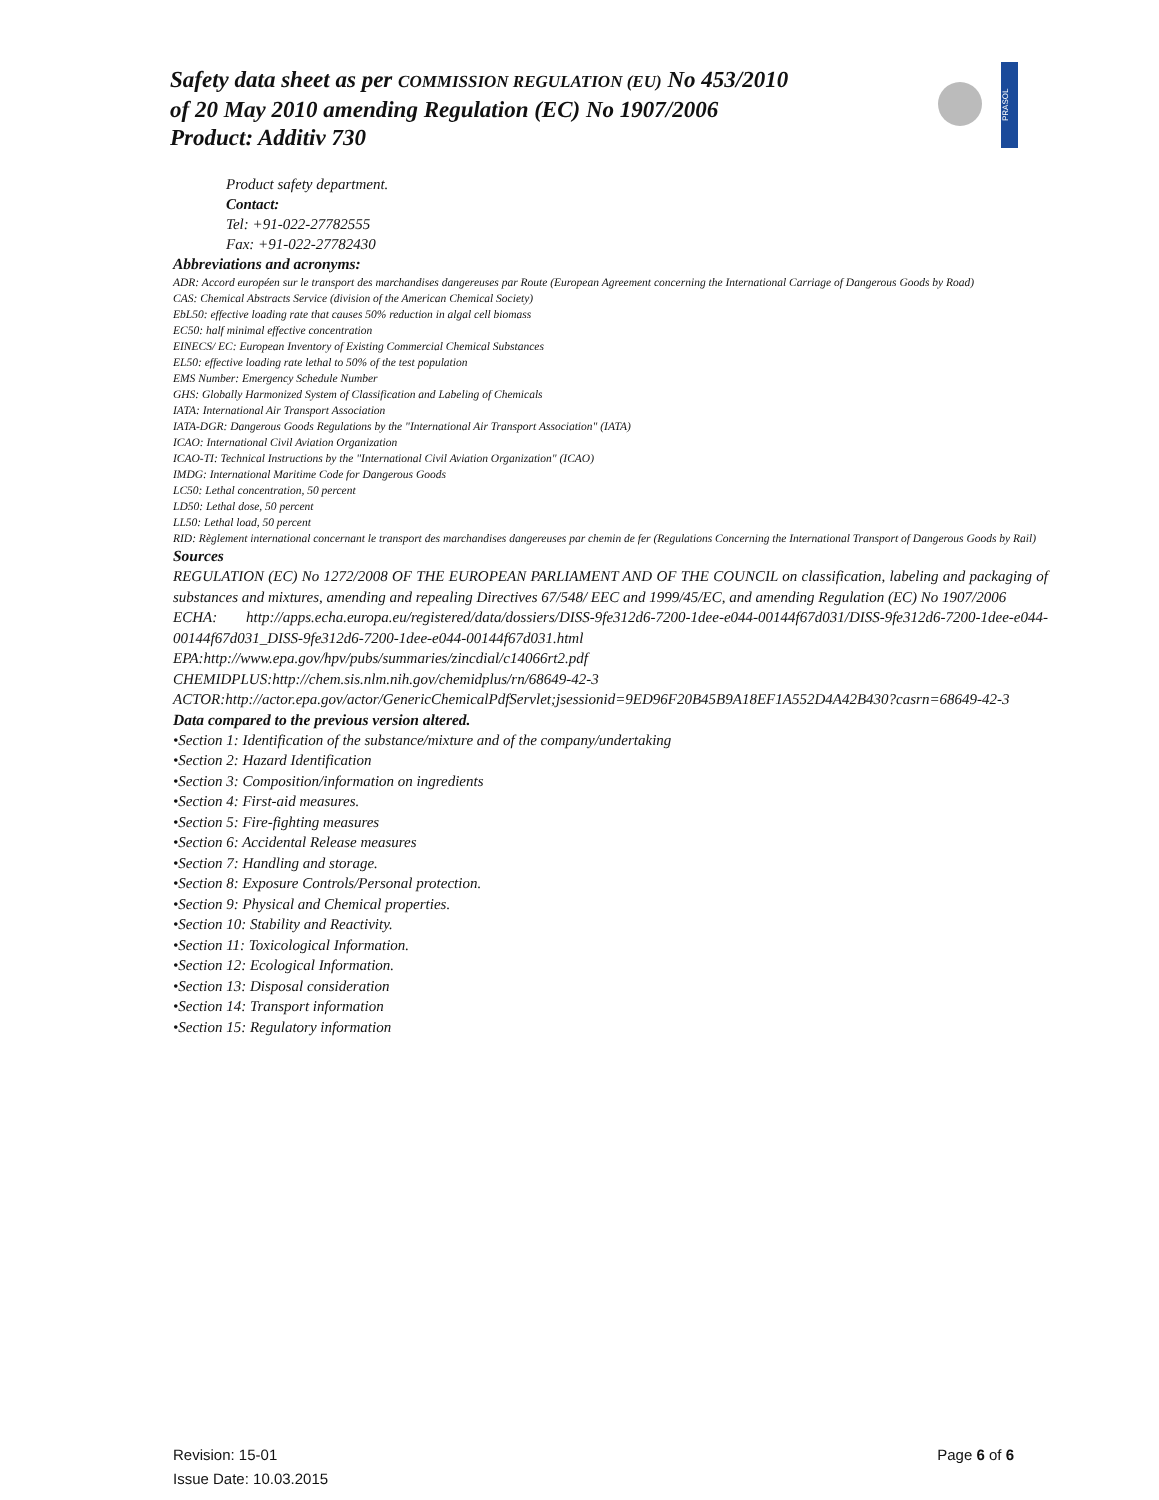Safety data sheet as per COMMISSION REGULATION (EU) No 453/2010
of 20 May 2010 amending Regulation (EC) No 1907/2006
Product: Additiv 730
PRASOL
Product safety department.
Contact:
Tel: +91-022-27782555
Fax: +91-022-27782430
Abbreviations and acronyms:
ADR: Accord européen sur le transport des marchandises dangereuses par Route (European Agreement concerning the International Carriage of Dangerous Goods by Road)
CAS: Chemical Abstracts Service (division of the American Chemical Society)
EbL50: effective loading rate that causes 50% reduction in algal cell biomass
EC50: half minimal effective concentration
EINECS/ EC: European Inventory of Existing Commercial Chemical Substances
EL50: effective loading rate lethal to 50% of the test population
EMS Number: Emergency Schedule Number
GHS: Globally Harmonized System of Classification and Labeling of Chemicals
IATA: International Air Transport Association
IATA-DGR: Dangerous Goods Regulations by the "International Air Transport Association" (IATA)
ICAO: International Civil Aviation Organization
ICAO-TI: Technical Instructions by the "International Civil Aviation Organization" (ICAO)
IMDG: International Maritime Code for Dangerous Goods
LC50: Lethal concentration, 50 percent
LD50: Lethal dose, 50 percent
LL50: Lethal load, 50 percent
RID: Règlement international concernant le transport des marchandises dangereuses par chemin de fer (Regulations Concerning the International Transport of Dangerous Goods by Rail)
Sources
REGULATION (EC) No 1272/2008 OF THE EUROPEAN PARLIAMENT AND OF THE COUNCIL on classification, labeling and packaging of substances and mixtures, amending and repealing Directives 67/548/ EEC and 1999/45/EC, and amending Regulation (EC) No 1907/2006
ECHA: http://apps.echa.europa.eu/registered/data/dossiers/DISS-9fe312d6-7200-1dee-e044-00144f67d031/DISS-9fe312d6-7200-1dee-e044-00144f67d031_DISS-9fe312d6-7200-1dee-e044-00144f67d031.html
EPA:http://www.epa.gov/hpv/pubs/summaries/zincdial/c14066rt2.pdf
CHEMIDPLUS:http://chem.sis.nlm.nih.gov/chemidplus/rn/68649-42-3
ACTOR:http://actor.epa.gov/actor/GenericChemicalPdfServlet;jsessionid=9ED96F20B45B9A18EF1A552D4A42B430?casrn=68649-42-3
Data compared to the previous version altered.
•Section 1: Identification of the substance/mixture and of the company/undertaking
•Section 2: Hazard Identification
•Section 3: Composition/information on ingredients
•Section 4: First-aid measures.
•Section 5: Fire-fighting measures
•Section 6: Accidental Release measures
•Section 7: Handling and storage.
•Section 8: Exposure Controls/Personal protection.
•Section 9: Physical and Chemical properties.
•Section 10: Stability and Reactivity.
•Section 11: Toxicological Information.
•Section 12: Ecological Information.
•Section 13: Disposal consideration
•Section 14: Transport information
•Section 15: Regulatory information
Revision: 15-01
Issue Date: 10.03.2015
Page 6 of 6